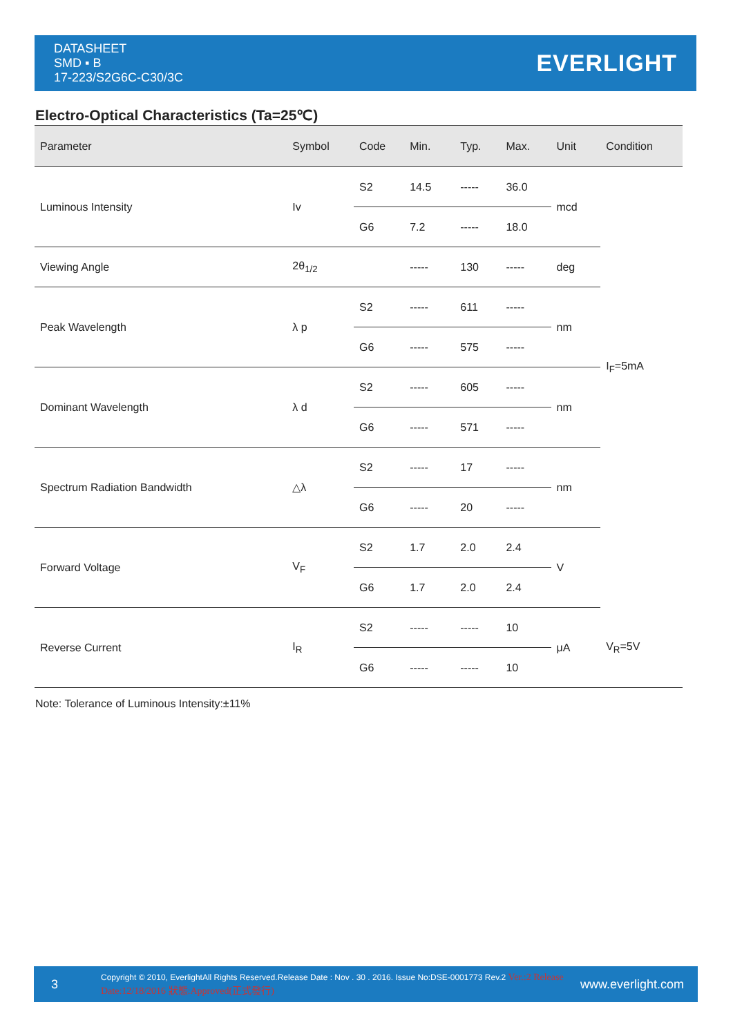DATASHEET
SMD ▪ B
17-223/S2G6C-C30/3C
EVERLIGHT
Electro-Optical Characteristics (Ta=25℃)
| Parameter | Symbol | Code | Min. | Typ. | Max. | Unit | Condition |
| --- | --- | --- | --- | --- | --- | --- | --- |
| Luminous Intensity | Iv | S2 | 14.5 | ----- | 36.0 | mcd | I<sub>F</sub>=5mA |
| | | G6 | 7.2 | ----- | 18.0 | | |
| Viewing Angle | 2θ<sub>1/2</sub> | | ----- | 130 | ----- | deg | |
| Peak Wavelength | λ p | S2 | ----- | 611 | ----- | nm | |
| | | G6 | ----- | 575 | ----- | | |
| Dominant Wavelength | λ d | S2 | ----- | 605 | ----- | nm | |
| | | G6 | ----- | 571 | ----- | | |
| Spectrum Radiation Bandwidth | △λ | S2 | ----- | 17 | ----- | nm | |
| | | G6 | ----- | 20 | ----- | | |
| Forward Voltage | V<sub>F</sub> | S2 | 1.7 | 2.0 | 2.4 | V | |
| | | G6 | 1.7 | 2.0 | 2.4 | | |
| Reverse Current | I<sub>R</sub> | S2 | ----- | ----- | 10 | μA | V<sub>R</sub>=5V |
| | | G6 | ----- | ----- | 10 | | |
Note: Tolerance of Luminous Intensity:±11%
3 Copyright © 2010, EverlightAll Rights Reserved.Release Date : Nov . 30 . 2016. Issue No:DSE-0001773 Rev.2 Ver.:2 Release Date:12/18/2016 狀態:Approved(正式發行) www.everlight.com